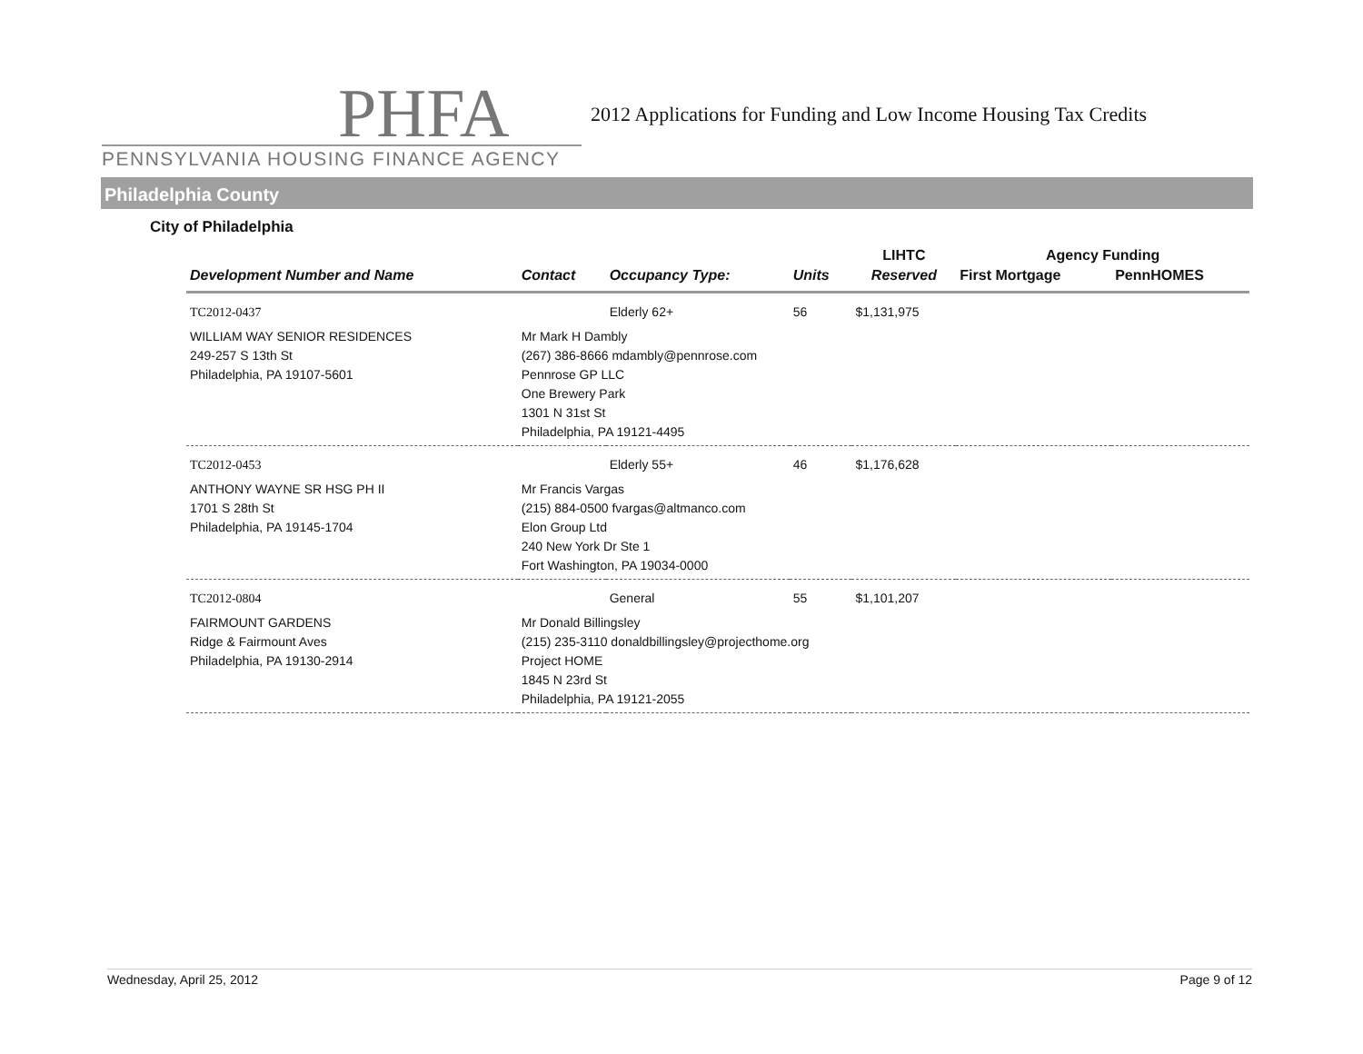PHFA
PENNSYLVANIA HOUSING FINANCE AGENCY
2012 Applications for Funding and Low Income Housing Tax Credits
Philadelphia County
City of Philadelphia
| | | | | LIHTC | Agency Funding | |
| --- | --- | --- | --- | --- | --- | --- |
| Development Number and Name | Contact | Occupancy Type: | Units | Reserved | First Mortgage | PennHOMES |
| TC2012-0437 | | Elderly 62+ | 56 | $1,131,975 | | |
| WILLIAM WAY SENIOR RESIDENCES 249-257 S 13th St Philadelphia, PA 19107-5601 | Mr Mark H Dambly (267) 386-8666 mdambly@pennrose.com Pennrose GP LLC One Brewery Park 1301 N 31st St Philadelphia, PA 19121-4495 | | | | | |
| TC2012-0453 | | Elderly 55+ | 46 | $1,176,628 | | |
| ANTHONY WAYNE SR HSG PH II 1701 S 28th St Philadelphia, PA 19145-1704 | Mr Francis Vargas (215) 884-0500 fvargas@altmanco.com Elon Group Ltd 240 New York Dr Ste 1 Fort Washington, PA 19034-0000 | | | | | |
| TC2012-0804 | | General | 55 | $1,101,207 | | |
| FAIRMOUNT GARDENS Ridge & Fairmount Aves Philadelphia, PA 19130-2914 | Mr Donald Billingsley (215) 235-3110 donaldbillingsley@projecthome.org Project HOME 1845 N 23rd St Philadelphia, PA 19121-2055 | | | | | |
Wednesday, April 25, 2012 Page 9 of 12